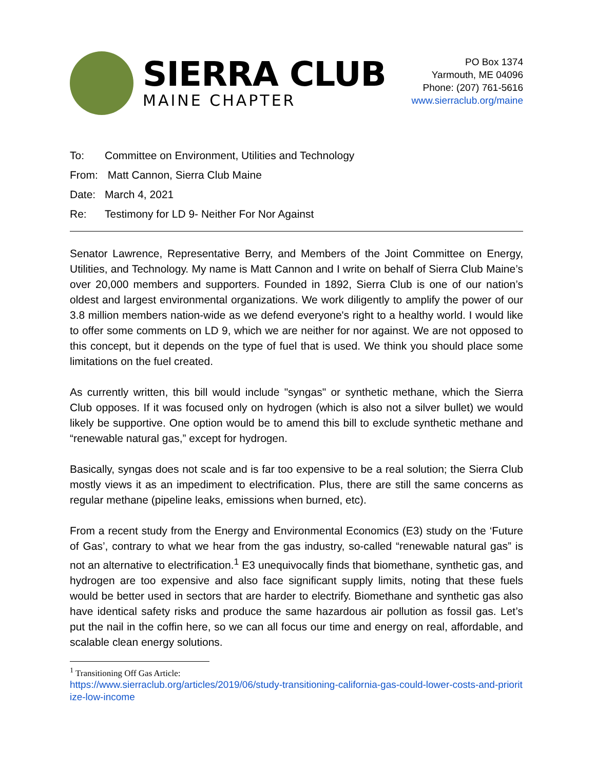SIERRA CLUB
MAINE CHAPTER
PO Box 1374
Yarmouth, ME 04096
Phone: (207) 761-5616
www.sierraclub.org/maine
To: Committee on Environment, Utilities and Technology
From: Matt Cannon, Sierra Club Maine
Date: March 4, 2021
Re: Testimony for LD 9- Neither For Nor Against
Senator Lawrence, Representative Berry, and Members of the Joint Committee on Energy, Utilities, and Technology. My name is Matt Cannon and I write on behalf of Sierra Club Maine’s over 20,000 members and supporters. Founded in 1892, Sierra Club is one of our nation’s oldest and largest environmental organizations. We work diligently to amplify the power of our 3.8 million members nation-wide as we defend everyone's right to a healthy world. I would like to offer some comments on LD 9, which we are neither for nor against. We are not opposed to this concept, but it depends on the type of fuel that is used. We think you should place some limitations on the fuel created.
As currently written, this bill would include "syngas" or synthetic methane, which the Sierra Club opposes. If it was focused only on hydrogen (which is also not a silver bullet) we would likely be supportive. One option would be to amend this bill to exclude synthetic methane and “renewable natural gas,” except for hydrogen.
Basically, syngas does not scale and is far too expensive to be a real solution; the Sierra Club mostly views it as an impediment to electrification. Plus, there are still the same concerns as regular methane (pipeline leaks, emissions when burned, etc).
From a recent study from the Energy and Environmental Economics (E3) study on the ‘Future of Gas’, contrary to what we hear from the gas industry, so-called “renewable natural gas” is not an alternative to electrification.<sup>1</sup> E3 unequivocally finds that biomethane, synthetic gas, and hydrogen are too expensive and also face significant supply limits, noting that these fuels would be better used in sectors that are harder to electrify. Biomethane and synthetic gas also have identical safety risks and produce the same hazardous air pollution as fossil gas. Let’s put the nail in the coffin here, so we can all focus our time and energy on real, affordable, and scalable clean energy solutions.
<sup>1</sup> Transitioning Off Gas Article:
https://www.sierraclub.org/articles/2019/06/study-transitioning-california-gas-could-lower-costs-and-prioritize-low-income